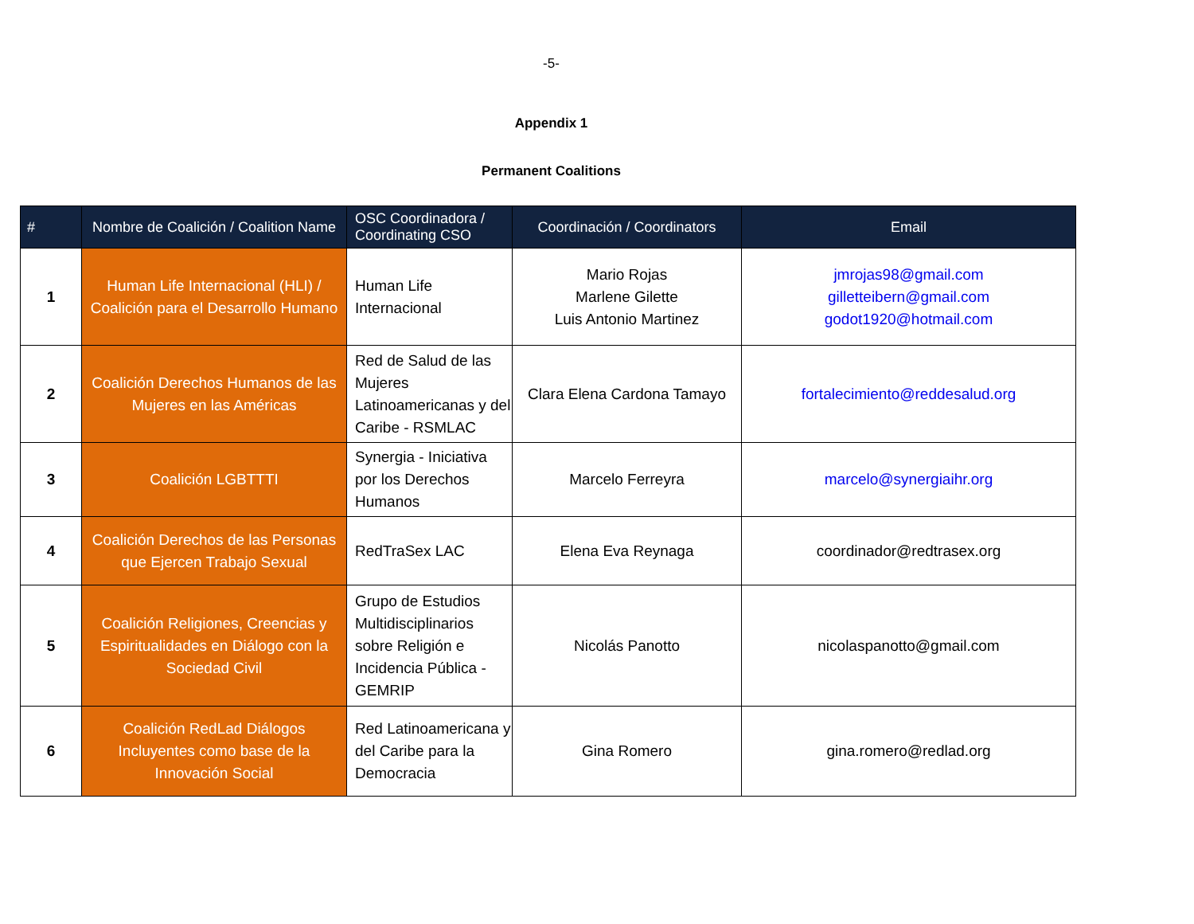-5-
Appendix 1
Permanent Coalitions
| # | Nombre de Coalición / Coalition Name | OSC Coordinadora / Coordinating CSO | Coordinación / Coordinators | Email |
| --- | --- | --- | --- | --- |
| 1 | Human Life Internacional (HLI) / Coalición para el Desarrollo Humano | Human Life Internacional | Mario Rojas Marlene Gilette Luis Antonio Martinez | jmrojas98@gmail.com gilletteibern@gmail.com godot1920@hotmail.com |
| 2 | Coalición Derechos Humanos de las Mujeres en las Américas | Red de Salud de las Mujeres Latinoamericanas y del Caribe - RSMLAC | Clara Elena Cardona Tamayo | fortalecimiento@reddesalud.org |
| 3 | Coalición LGBTTTI | Synergia - Iniciativa por los Derechos Humanos | Marcelo Ferreyra | marcelo@synergiaihr.org |
| 4 | Coalición Derechos de las Personas que Ejercen Trabajo Sexual | RedTraSex LAC | Elena Eva Reynaga | coordinador@redtrasex.org |
| 5 | Coalición Religiones, Creencias y Espiritualidades en Diálogo con la Sociedad Civil | Grupo de Estudios Multidisciplinarios sobre Religión e Incidencia Pública - GEMRIP | Nicolás Panotto | nicolaspanotto@gmail.com |
| 6 | Coalición RedLad Diálogos Incluyentes como base de la Innovación Social | Red Latinoamericana y del Caribe para la Democracia | Gina Romero | gina.romero@redlad.org |